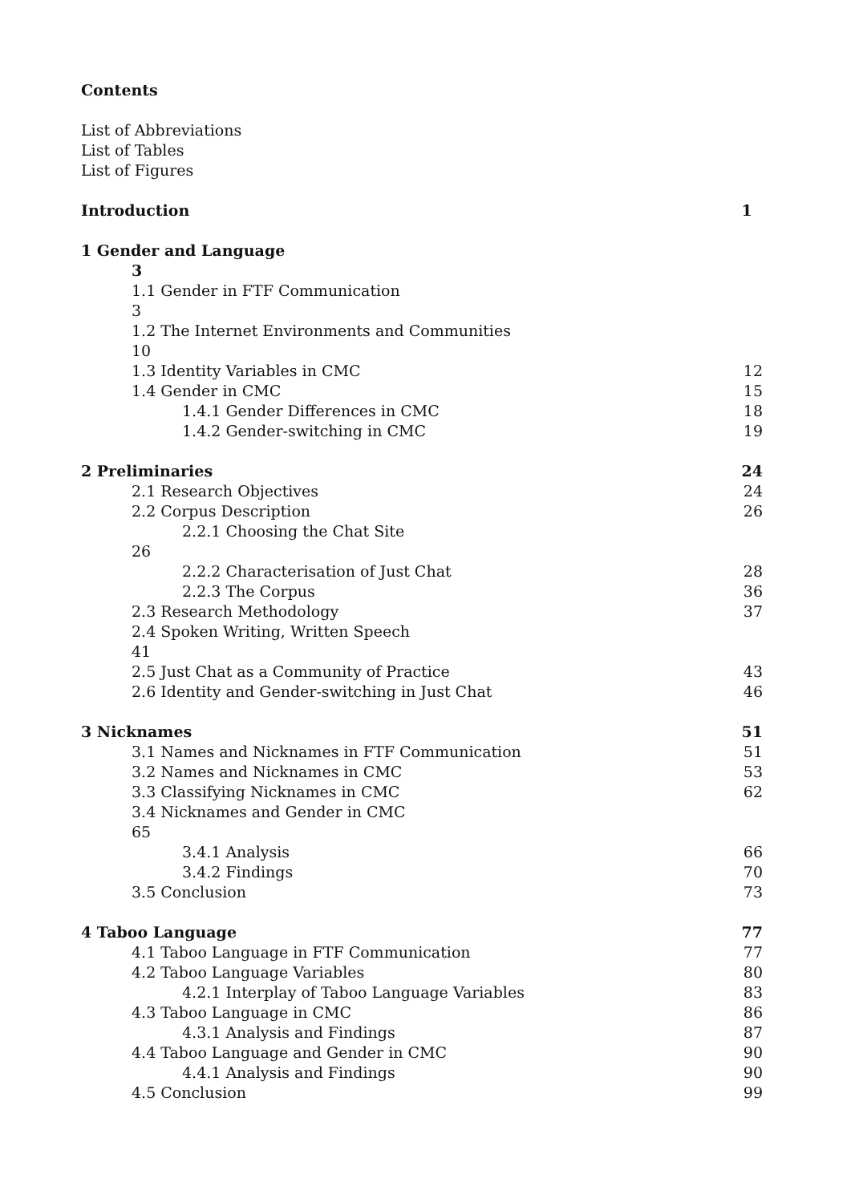Contents
List of Abbreviations
List of Tables
List of Figures
Introduction 1
1 Gender and Language
3
1.1 Gender in FTF Communication
3
1.2 The Internet Environments and Communities
10
1.3 Identity Variables in CMC 12
1.4 Gender in CMC 15
1.4.1 Gender Differences in CMC 18
1.4.2 Gender-switching in CMC 19
2 Preliminaries 24
2.1 Research Objectives 24
2.2 Corpus Description 26
2.2.1 Choosing the Chat Site
26
2.2.2 Characterisation of Just Chat 28
2.2.3 The Corpus 36
2.3 Research Methodology 37
2.4 Spoken Writing, Written Speech
41
2.5 Just Chat as a Community of Practice 43
2.6 Identity and Gender-switching in Just Chat 46
3 Nicknames 51
3.1 Names and Nicknames in FTF Communication 51
3.2 Names and Nicknames in CMC 53
3.3 Classifying Nicknames in CMC 62
3.4 Nicknames and Gender in CMC
65
3.4.1 Analysis 66
3.4.2 Findings 70
3.5 Conclusion 73
4 Taboo Language 77
4.1 Taboo Language in FTF Communication 77
4.2 Taboo Language Variables 80
4.2.1 Interplay of Taboo Language Variables 83
4.3 Taboo Language in CMC 86
4.3.1 Analysis and Findings 87
4.4 Taboo Language and Gender in CMC 90
4.4.1 Analysis and Findings 90
4.5 Conclusion 99